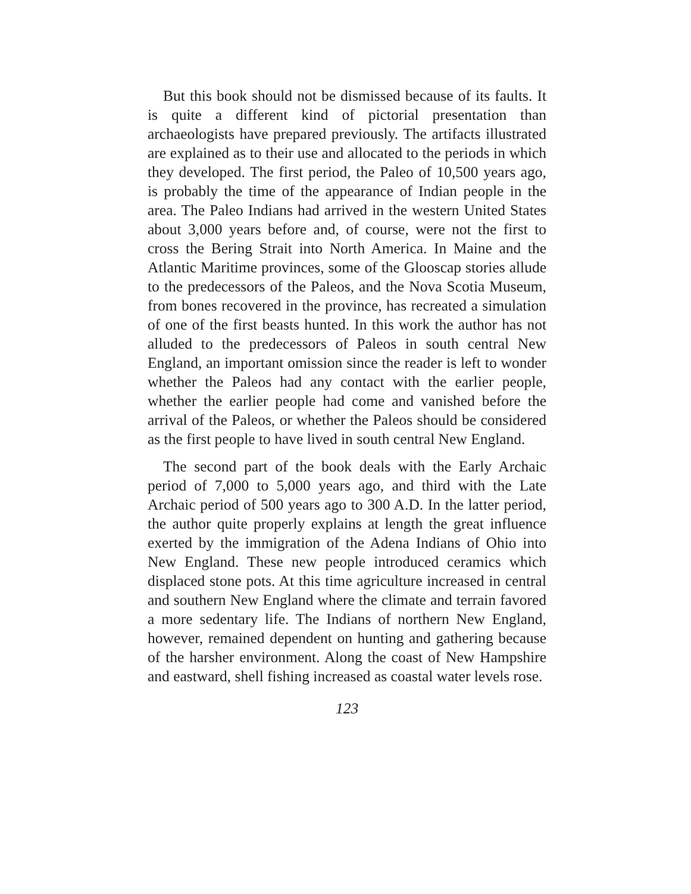But this book should not be dismissed because of its faults. It is quite a different kind of pictorial presentation than archaeologists have prepared previously. The artifacts illustrated are explained as to their use and allocated to the periods in which they developed. The first period, the Paleo of 10,500 years ago, is probably the time of the appearance of Indian people in the area. The Paleo Indians had arrived in the western United States about 3,000 years before and, of course, were not the first to cross the Bering Strait into North America. In Maine and the Atlantic Maritime provinces, some of the Glooscap stories allude to the predecessors of the Paleos, and the Nova Scotia Museum, from bones recovered in the province, has recreated a simulation of one of the first beasts hunted. In this work the author has not alluded to the predecessors of Paleos in south central New England, an important omission since the reader is left to wonder whether the Paleos had any contact with the earlier people, whether the earlier people had come and vanished before the arrival of the Paleos, or whether the Paleos should be considered as the first people to have lived in south central New England.
The second part of the book deals with the Early Archaic period of 7,000 to 5,000 years ago, and third with the Late Archaic period of 500 years ago to 300 A.D. In the latter period, the author quite properly explains at length the great influence exerted by the immigration of the Adena Indians of Ohio into New England. These new people introduced ceramics which displaced stone pots. At this time agriculture increased in central and southern New England where the climate and terrain favored a more sedentary life. The Indians of northern New England, however, remained dependent on hunting and gathering because of the harsher environment. Along the coast of New Hampshire and eastward, shell fishing increased as coastal water levels rose.
123